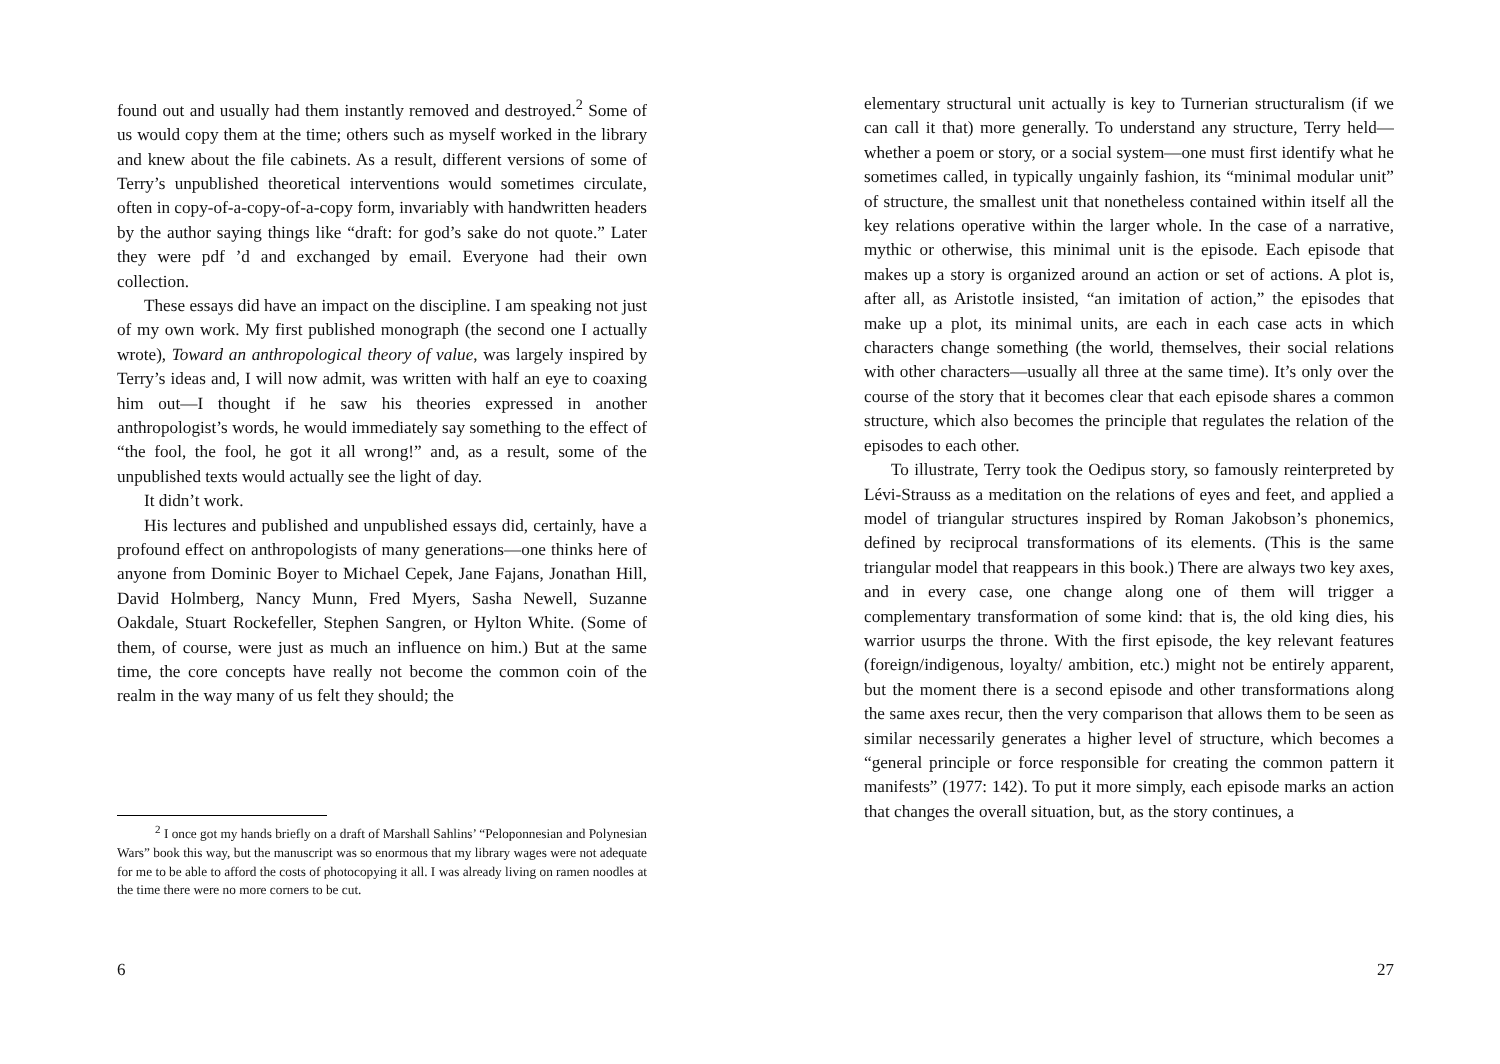found out and usually had them instantly removed and destroyed.<sup>2</sup> Some of us would copy them at the time; others such as myself worked in the library and knew about the file cabinets. As a result, different versions of some of Terry’s unpublished theoretical interventions would sometimes circulate, often in copy-of-a-copy-of-a-copy form, invariably with handwritten headers by the author saying things like “draft: for god’s sake do not quote.” Later they were pdf ’d and exchanged by email. Everyone had their own collection.
These essays did have an impact on the discipline. I am speaking not just of my own work. My first published monograph (the second one I actually wrote), Toward an anthropological theory of value, was largely inspired by Terry’s ideas and, I will now admit, was written with half an eye to coaxing him out—I thought if he saw his theories expressed in another anthropologist’s words, he would immediately say something to the effect of “the fool, the fool, he got it all wrong!” and, as a result, some of the unpublished texts would actually see the light of day.
It didn’t work.
His lectures and published and unpublished essays did, certainly, have a profound effect on anthropologists of many generations—one thinks here of anyone from Dominic Boyer to Michael Cepek, Jane Fajans, Jonathan Hill, David Holmberg, Nancy Munn, Fred Myers, Sasha Newell, Suzanne Oakdale, Stuart Rockefeller, Stephen Sangren, or Hylton White. (Some of them, of course, were just as much an influence on him.) But at the same time, the core concepts have really not become the common coin of the realm in the way many of us felt they should; the
<sup>2</sup> I once got my hands briefly on a draft of Marshall Sahlins’ “Peloponnesian and Polynesian Wars” book this way, but the manuscript was so enormous that my library wages were not adequate for me to be able to afford the costs of photocopying it all. I was already living on ramen noodles at the time there were no more corners to be cut.
6
elementary structural unit actually is key to Turnerian structuralism (if we can call it that) more generally. To understand any structure, Terry held—whether a poem or story, or a social system—one must first identify what he sometimes called, in typically ungainly fashion, its “minimal modular unit” of structure, the smallest unit that nonetheless contained within itself all the key relations operative within the larger whole. In the case of a narrative, mythic or otherwise, this minimal unit is the episode. Each episode that makes up a story is organized around an action or set of actions. A plot is, after all, as Aristotle insisted, “an imitation of action,” the episodes that make up a plot, its minimal units, are each in each case acts in which characters change something (the world, themselves, their social relations with other characters—usually all three at the same time). It’s only over the course of the story that it becomes clear that each episode shares a common structure, which also becomes the principle that regulates the relation of the episodes to each other.
To illustrate, Terry took the Oedipus story, so famously reinterpreted by Lévi-Strauss as a meditation on the relations of eyes and feet, and applied a model of triangular structures inspired by Roman Jakobson’s phonemics, defined by reciprocal transformations of its elements. (This is the same triangular model that reappears in this book.) There are always two key axes, and in every case, one change along one of them will trigger a complementary transformation of some kind: that is, the old king dies, his warrior usurps the throne. With the first episode, the key relevant features (foreign/indigenous, loyalty/ ambition, etc.) might not be entirely apparent, but the moment there is a second episode and other transformations along the same axes recur, then the very comparison that allows them to be seen as similar necessarily generates a higher level of structure, which becomes a “general principle or force responsible for creating the common pattern it manifests” (1977: 142). To put it more simply, each episode marks an action that changes the overall situation, but, as the story continues, a
27